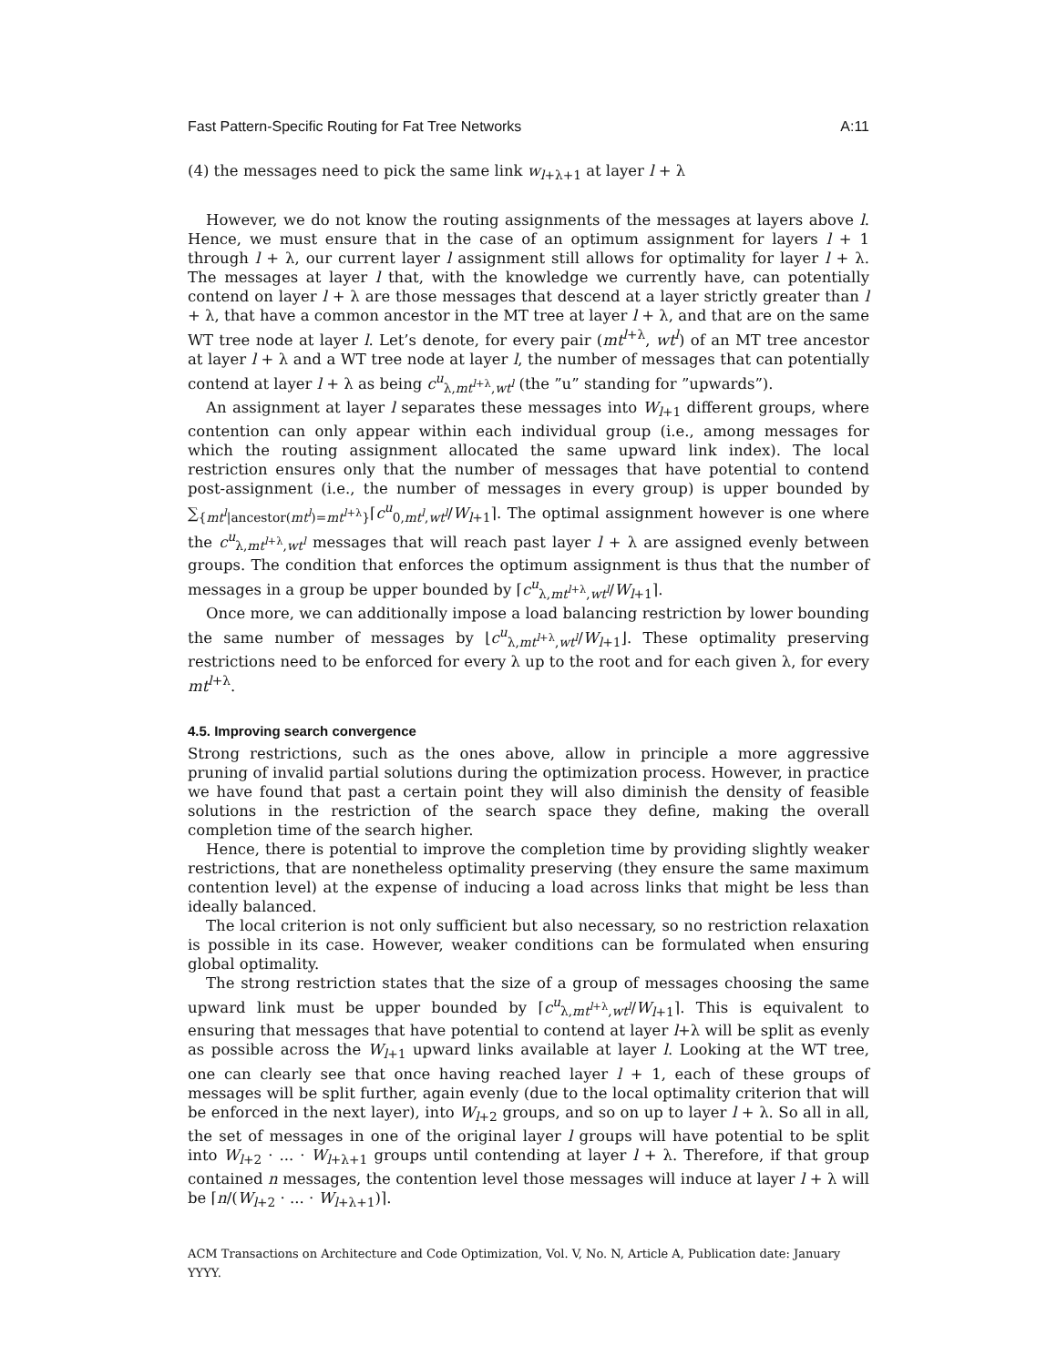Fast Pattern-Specific Routing for Fat Tree Networks A:11
(4) the messages need to pick the same link w<sub>l+λ+1</sub> at layer l + λ
However, we do not know the routing assignments of the messages at layers above l. Hence, we must ensure that in the case of an optimum assignment for layers l + 1 through l + λ, our current layer l assignment still allows for optimality for layer l + λ. The messages at layer l that, with the knowledge we currently have, can potentially contend on layer l + λ are those messages that descend at a layer strictly greater than l + λ, that have a common ancestor in the MT tree at layer l + λ, and that are on the same WT tree node at layer l. Let’s denote, for every pair (mt<sup>l+λ</sup>, wt<sup>l</sup>) of an MT tree ancestor at layer l + λ and a WT tree node at layer l, the number of messages that can potentially contend at layer l + λ as being c<sup>u</sup><sub>λ,mt<sup>l+λ</sup>,wt<sup>l</sup></sub> (the ”u” standing for ”upwards”).
An assignment at layer l separates these messages into W<sub>l+1</sub> different groups, where contention can only appear within each individual group (i.e., among messages for which the routing assignment allocated the same upward link index). The local restriction ensures only that the number of messages that have potential to contend post-assignment (i.e., the number of messages in every group) is upper bounded by ∑<sub>{mt<sup>l</sup>|ancestor(mt<sup>l</sup>)=mt<sup>l+λ</sup>}</sub>⌈c<sup>u</sup><sub>0,mt<sup>l</sup>,wt<sup>l</sup></sub>/W<sub>l+1</sub>⌉. The optimal assignment however is one where the c<sup>u</sup><sub>λ,mt<sup>l+λ</sup>,wt<sup>l</sup></sub> messages that will reach past layer l + λ are assigned evenly between groups. The condition that enforces the optimum assignment is thus that the number of messages in a group be upper bounded by ⌈c<sup>u</sup><sub>λ,mt<sup>l+λ</sup>,wt<sup>l</sup></sub>/W<sub>l+1</sub>⌉.
Once more, we can additionally impose a load balancing restriction by lower bounding the same number of messages by ⌊c<sup>u</sup><sub>λ,mt<sup>l+λ</sup>,wt<sup>l</sup></sub>/W<sub>l+1</sub>⌋. These optimality preserving restrictions need to be enforced for every λ up to the root and for each given λ, for every mt<sup>l+λ</sup>.
4.5. Improving search convergence
Strong restrictions, such as the ones above, allow in principle a more aggressive pruning of invalid partial solutions during the optimization process. However, in practice we have found that past a certain point they will also diminish the density of feasible solutions in the restriction of the search space they define, making the overall completion time of the search higher.
Hence, there is potential to improve the completion time by providing slightly weaker restrictions, that are nonetheless optimality preserving (they ensure the same maximum contention level) at the expense of inducing a load across links that might be less than ideally balanced.
The local criterion is not only sufficient but also necessary, so no restriction relaxation is possible in its case. However, weaker conditions can be formulated when ensuring global optimality.
The strong restriction states that the size of a group of messages choosing the same upward link must be upper bounded by ⌈c<sup>u</sup><sub>λ,mt<sup>l+λ</sup>,wt<sup>l</sup></sub>/W<sub>l+1</sub>⌉. This is equivalent to ensuring that messages that have potential to contend at layer l+λ will be split as evenly as possible across the W<sub>l+1</sub> upward links available at layer l. Looking at the WT tree, one can clearly see that once having reached layer l + 1, each of these groups of messages will be split further, again evenly (due to the local optimality criterion that will be enforced in the next layer), into W<sub>l+2</sub> groups, and so on up to layer l + λ. So all in all, the set of messages in one of the original layer l groups will have potential to be split into W<sub>l+2</sub> · ... · W<sub>l+λ+1</sub> groups until contending at layer l + λ. Therefore, if that group contained n messages, the contention level those messages will induce at layer l + λ will be ⌈n/(W<sub>l+2</sub> · ... · W<sub>l+λ+1</sub>)⌉.
ACM Transactions on Architecture and Code Optimization, Vol. V, No. N, Article A, Publication date: January YYYY.